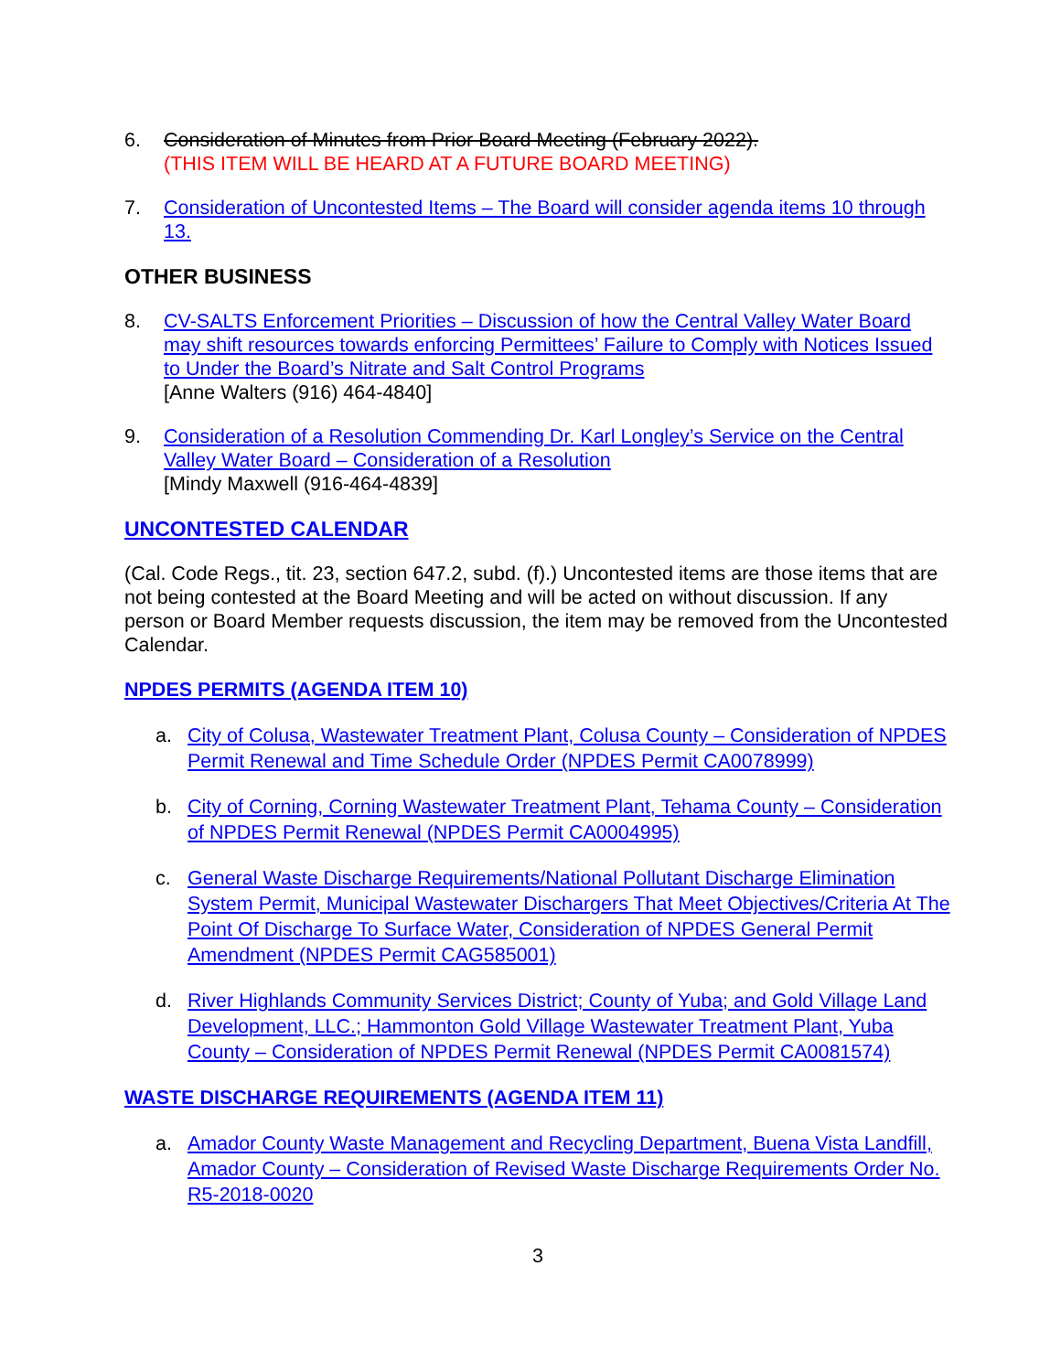6. Consideration of Minutes from Prior Board Meeting (February 2022).
(THIS ITEM WILL BE HEARD AT A FUTURE BOARD MEETING)
7. Consideration of Uncontested Items – The Board will consider agenda items 10 through 13.
OTHER BUSINESS
8. CV-SALTS Enforcement Priorities – Discussion of how the Central Valley Water Board may shift resources towards enforcing Permittees’ Failure to Comply with Notices Issued to Under the Board’s Nitrate and Salt Control Programs
[Anne Walters (916) 464-4840]
9. Consideration of a Resolution Commending Dr. Karl Longley’s Service on the Central Valley Water Board – Consideration of a Resolution
[Mindy Maxwell (916-464-4839]
UNCONTESTED CALENDAR
(Cal. Code Regs., tit. 23, section 647.2, subd. (f).) Uncontested items are those items that are not being contested at the Board Meeting and will be acted on without discussion. If any person or Board Member requests discussion, the item may be removed from the Uncontested Calendar.
NPDES PERMITS (AGENDA ITEM 10)
a. City of Colusa, Wastewater Treatment Plant, Colusa County – Consideration of NPDES Permit Renewal and Time Schedule Order (NPDES Permit CA0078999)
b. City of Corning, Corning Wastewater Treatment Plant, Tehama County – Consideration of NPDES Permit Renewal (NPDES Permit CA0004995)
c. General Waste Discharge Requirements/National Pollutant Discharge Elimination System Permit, Municipal Wastewater Dischargers That Meet Objectives/Criteria At The Point Of Discharge To Surface Water, Consideration of NPDES General Permit Amendment (NPDES Permit CAG585001)
d. River Highlands Community Services District; County of Yuba; and Gold Village Land Development, LLC.; Hammonton Gold Village Wastewater Treatment Plant, Yuba County – Consideration of NPDES Permit Renewal (NPDES Permit CA0081574)
WASTE DISCHARGE REQUIREMENTS (AGENDA ITEM 11)
a. Amador County Waste Management and Recycling Department, Buena Vista Landfill, Amador County – Consideration of Revised Waste Discharge Requirements Order No. R5-2018-0020
3